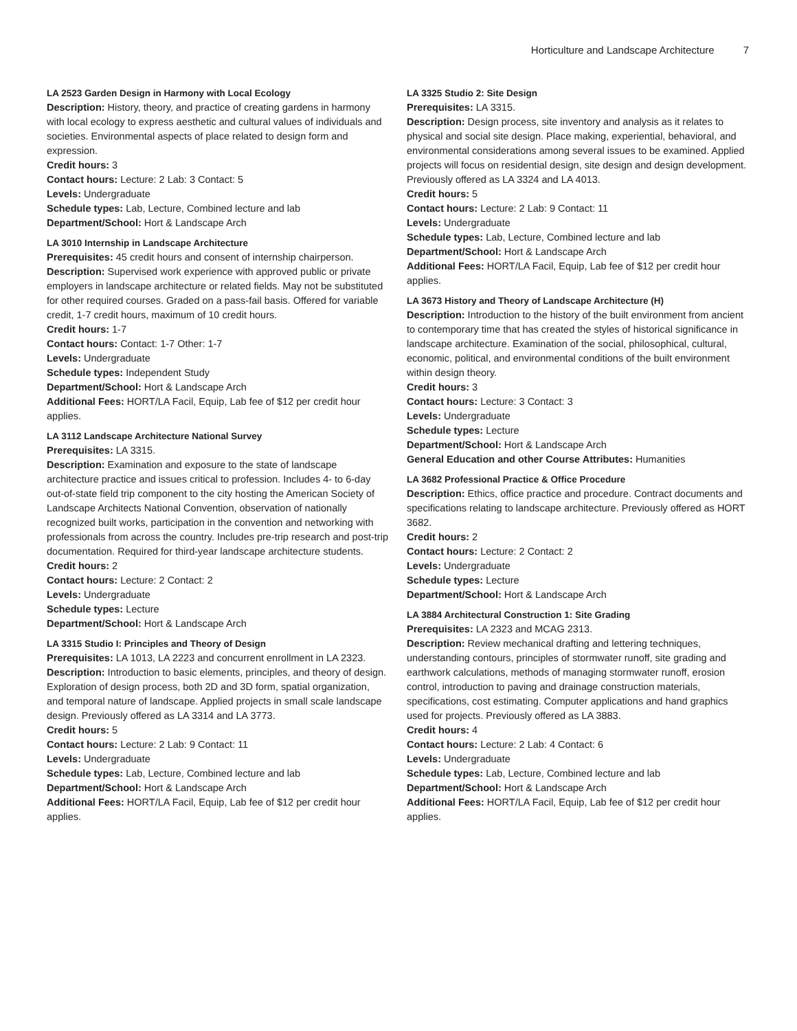Horticulture and Landscape Architecture 7
LA 2523 Garden Design in Harmony with Local Ecology
Description: History, theory, and practice of creating gardens in harmony with local ecology to express aesthetic and cultural values of individuals and societies. Environmental aspects of place related to design form and expression.
Credit hours: 3
Contact hours: Lecture: 2 Lab: 3 Contact: 5
Levels: Undergraduate
Schedule types: Lab, Lecture, Combined lecture and lab
Department/School: Hort & Landscape Arch
LA 3010 Internship in Landscape Architecture
Prerequisites: 45 credit hours and consent of internship chairperson.
Description: Supervised work experience with approved public or private employers in landscape architecture or related fields. May not be substituted for other required courses. Graded on a pass-fail basis. Offered for variable credit, 1-7 credit hours, maximum of 10 credit hours.
Credit hours: 1-7
Contact hours: Contact: 1-7 Other: 1-7
Levels: Undergraduate
Schedule types: Independent Study
Department/School: Hort & Landscape Arch
Additional Fees: HORT/LA Facil, Equip, Lab fee of $12 per credit hour applies.
LA 3112 Landscape Architecture National Survey
Prerequisites: LA 3315.
Description: Examination and exposure to the state of landscape architecture practice and issues critical to profession. Includes 4- to 6-day out-of-state field trip component to the city hosting the American Society of Landscape Architects National Convention, observation of nationally recognized built works, participation in the convention and networking with professionals from across the country. Includes pre-trip research and post-trip documentation. Required for third-year landscape architecture students.
Credit hours: 2
Contact hours: Lecture: 2 Contact: 2
Levels: Undergraduate
Schedule types: Lecture
Department/School: Hort & Landscape Arch
LA 3315 Studio I: Principles and Theory of Design
Prerequisites: LA 1013, LA 2223 and concurrent enrollment in LA 2323.
Description: Introduction to basic elements, principles, and theory of design. Exploration of design process, both 2D and 3D form, spatial organization, and temporal nature of landscape. Applied projects in small scale landscape design. Previously offered as LA 3314 and LA 3773.
Credit hours: 5
Contact hours: Lecture: 2 Lab: 9 Contact: 11
Levels: Undergraduate
Schedule types: Lab, Lecture, Combined lecture and lab
Department/School: Hort & Landscape Arch
Additional Fees: HORT/LA Facil, Equip, Lab fee of $12 per credit hour applies.
LA 3325 Studio 2: Site Design
Prerequisites: LA 3315.
Description: Design process, site inventory and analysis as it relates to physical and social site design. Place making, experiential, behavioral, and environmental considerations among several issues to be examined. Applied projects will focus on residential design, site design and design development. Previously offered as LA 3324 and LA 4013.
Credit hours: 5
Contact hours: Lecture: 2 Lab: 9 Contact: 11
Levels: Undergraduate
Schedule types: Lab, Lecture, Combined lecture and lab
Department/School: Hort & Landscape Arch
Additional Fees: HORT/LA Facil, Equip, Lab fee of $12 per credit hour applies.
LA 3673 History and Theory of Landscape Architecture (H)
Description: Introduction to the history of the built environment from ancient to contemporary time that has created the styles of historical significance in landscape architecture. Examination of the social, philosophical, cultural, economic, political, and environmental conditions of the built environment within design theory.
Credit hours: 3
Contact hours: Lecture: 3 Contact: 3
Levels: Undergraduate
Schedule types: Lecture
Department/School: Hort & Landscape Arch
General Education and other Course Attributes: Humanities
LA 3682 Professional Practice & Office Procedure
Description: Ethics, office practice and procedure. Contract documents and specifications relating to landscape architecture. Previously offered as HORT 3682.
Credit hours: 2
Contact hours: Lecture: 2 Contact: 2
Levels: Undergraduate
Schedule types: Lecture
Department/School: Hort & Landscape Arch
LA 3884 Architectural Construction 1: Site Grading
Prerequisites: LA 2323 and MCAG 2313.
Description: Review mechanical drafting and lettering techniques, understanding contours, principles of stormwater runoff, site grading and earthwork calculations, methods of managing stormwater runoff, erosion control, introduction to paving and drainage construction materials, specifications, cost estimating. Computer applications and hand graphics used for projects. Previously offered as LA 3883.
Credit hours: 4
Contact hours: Lecture: 2 Lab: 4 Contact: 6
Levels: Undergraduate
Schedule types: Lab, Lecture, Combined lecture and lab
Department/School: Hort & Landscape Arch
Additional Fees: HORT/LA Facil, Equip, Lab fee of $12 per credit hour applies.